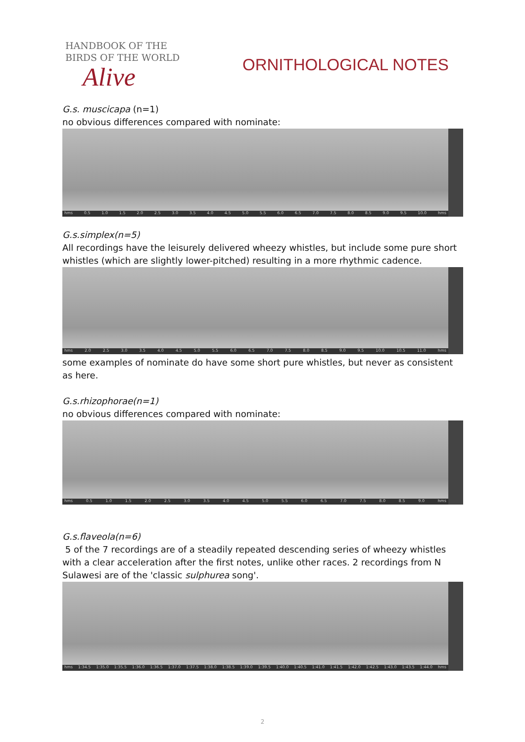HANDBOOK OF THE
BIRDS OF THE WORLD
Alive
ORNITHOLOGICAL NOTES
G.s. muscicapa (n=1)
no obvious differences compared with nominate:
hms 0.5 1.0 1.5 2.0 2.5 3.0 3.5 4.0 4.5 5.0 5.5 6.0 6.5 7.0 7.5 8.0 8.5 9.0 9.5 10.0 hms
G.s.simplex(n=5)
All recordings have the leisurely delivered wheezy whistles, but include some pure short whistles (which are slightly lower-pitched) resulting in a more rhythmic cadence.
hms 2.0 2.5 3.0 3.5 4.0 4.5 5.0 5.5 6.0 6.5 7.0 7.5 8.0 8.5 9.0 9.5 10.0 10.5 11.0 hms
some examples of nominate do have some short pure whistles, but never as consistent as here.
G.s.rhizophorae(n=1)
no obvious differences compared with nominate:
hms 0.5 1.0 1.5 2.0 2.5 3.0 3.5 4.0 4.5 5.0 5.5 6.0 6.5 7.0 7.5 8.0 8.5 9.0 hms
G.s.flaveola(n=6)
5 of the 7 recordings are of a steadily repeated descending series of wheezy whistles with a clear acceleration after the first notes, unlike other races. 2 recordings from N Sulawesi are of the 'classic sulphurea song'.
hms 1:34.5 1:35.0 1:35.5 1:36.0 1:36.5 1:37.0 1:37.5 1:38.0 1:38.5 1:39.0 1:39.5 1:40.0 1:40.5 1:41.0 1:41.5 1:42.0 1:42.5 1:43.0 1:43.5 1:44.0 hms
2